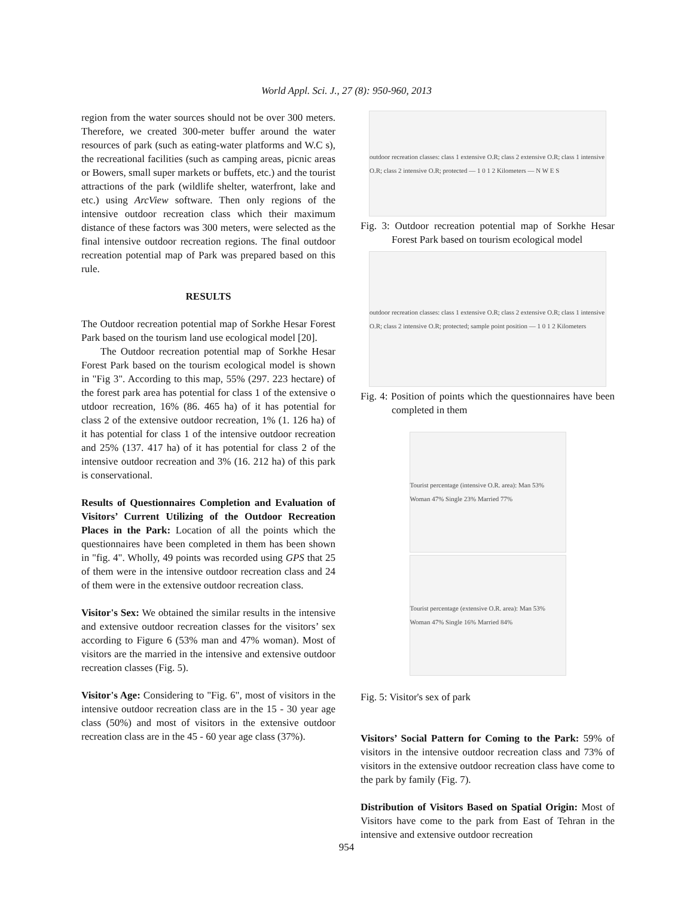World Appl. Sci. J., 27 (8): 950-960, 2013
region from the water sources should not be over 300 meters. Therefore, we created 300-meter buffer around the water resources of park (such as eating-water platforms and W.C s), the recreational facilities (such as camping areas, picnic areas or Bowers, small super markets or buffets, etc.) and the tourist attractions of the park (wildlife shelter, waterfront, lake and etc.) using ArcView software. Then only regions of the intensive outdoor recreation class which their maximum distance of these factors was 300 meters, were selected as the final intensive outdoor recreation regions. The final outdoor recreation potential map of Park was prepared based on this rule.
RESULTS
The Outdoor recreation potential map of Sorkhe Hesar Forest Park based on the tourism land use ecological model [20].
The Outdoor recreation potential map of Sorkhe Hesar Forest Park based on the tourism ecological model is shown in "Fig 3". According to this map, 55% (297. 223 hectare) of the forest park area has potential for class 1 of the extensive o utdoor recreation, 16% (86. 465 ha) of it has potential for class 2 of the extensive outdoor recreation, 1% (1. 126 ha) of it has potential for class 1 of the intensive outdoor recreation and 25% (137. 417 ha) of it has potential for class 2 of the intensive outdoor recreation and 3% (16. 212 ha) of this park is conservational.
Results of Questionnaires Completion and Evaluation of Visitors’ Current Utilizing of the Outdoor Recreation Places in the Park: Location of all the points which the questionnaires have been completed in them has been shown in "fig. 4". Wholly, 49 points was recorded using GPS that 25 of them were in the intensive outdoor recreation class and 24 of them were in the extensive outdoor recreation class.
Visitor's Sex: We obtained the similar results in the intensive and extensive outdoor recreation classes for the visitors’ sex according to Figure 6 (53% man and 47% woman). Most of visitors are the married in the intensive and extensive outdoor recreation classes (Fig. 5).
Visitor's Age: Considering to "Fig. 6", most of visitors in the intensive outdoor recreation class are in the 15 - 30 year age class (50%) and most of visitors in the extensive outdoor recreation class are in the 45 - 60 year age class (37%).
outdoor recreation classes: class 1 extensive O.R; class 2 extensive O.R; class 1 intensive O.R; class 2 intensive O.R; protected — 1 0 1 2 Kilometers — N W E S
Fig. 3: Outdoor recreation potential map of Sorkhe Hesar Forest Park based on tourism ecological model
outdoor recreation classes: class 1 extensive O.R; class 2 extensive O.R; class 1 intensive O.R; class 2 intensive O.R; protected; sample point position — 1 0 1 2 Kilometers
Fig. 4: Position of points which the questionnaires have been completed in them
Tourist percentage (intensive O.R. area): Man 53% Woman 47% Single 23% Married 77%
Tourist percentage (extensive O.R. area): Man 53% Woman 47% Single 16% Married 84%
Fig. 5: Visitor's sex of park
Visitors’ Social Pattern for Coming to the Park: 59% of visitors in the intensive outdoor recreation class and 73% of visitors in the extensive outdoor recreation class have come to the park by family (Fig. 7).
Distribution of Visitors Based on Spatial Origin: Most of Visitors have come to the park from East of Tehran in the intensive and extensive outdoor recreation
954